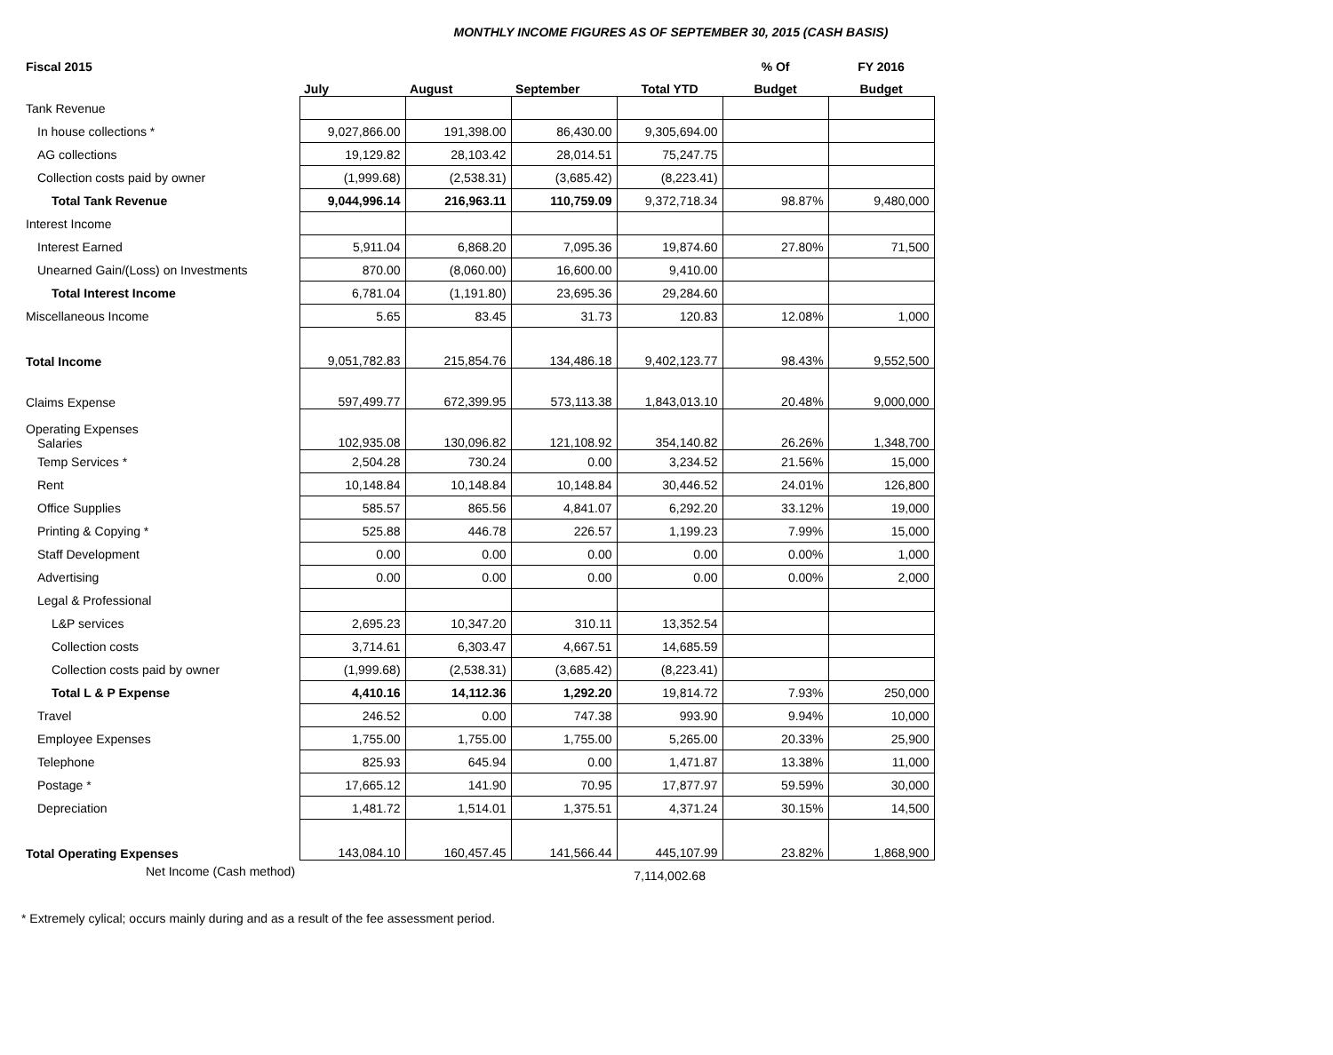MONTHLY INCOME FIGURES AS OF SEPTEMBER 30, 2015 (CASH BASIS)
| Fiscal 2015 | | | | | % Of | FY 2016 |
| --- | --- | --- | --- | --- | --- | --- |
| | July | August | September | Total YTD | Budget | Budget |
| Tank Revenue | | | | | | |
| In house collections * | 9,027,866.00 | 191,398.00 | 86,430.00 | 9,305,694.00 | | |
| AG collections | 19,129.82 | 28,103.42 | 28,014.51 | 75,247.75 | | |
| Collection costs paid by owner | (1,999.68) | (2,538.31) | (3,685.42) | (8,223.41) | | |
| Total Tank Revenue | 9,044,996.14 | 216,963.11 | 110,759.09 | 9,372,718.34 | 98.87% | 9,480,000 |
| Interest Income | | | | | | |
| Interest Earned | 5,911.04 | 6,868.20 | 7,095.36 | 19,874.60 | 27.80% | 71,500 |
| Unearned Gain/(Loss) on Investments | 870.00 | (8,060.00) | 16,600.00 | 9,410.00 | | |
| Total Interest Income | 6,781.04 | (1,191.80) | 23,695.36 | 29,284.60 | | |
| Miscellaneous Income | 5.65 | 83.45 | 31.73 | 120.83 | 12.08% | 1,000 |
| Total Income | 9,051,782.83 | 215,854.76 | 134,486.18 | 9,402,123.77 | 98.43% | 9,552,500 |
| Claims Expense | 597,499.77 | 672,399.95 | 573,113.38 | 1,843,013.10 | 20.48% | 9,000,000 |
| Operating Expenses Salaries | 102,935.08 | 130,096.82 | 121,108.92 | 354,140.82 | 26.26% | 1,348,700 |
| Temp Services * | 2,504.28 | 730.24 | 0.00 | 3,234.52 | 21.56% | 15,000 |
| Rent | 10,148.84 | 10,148.84 | 10,148.84 | 30,446.52 | 24.01% | 126,800 |
| Office Supplies | 585.57 | 865.56 | 4,841.07 | 6,292.20 | 33.12% | 19,000 |
| Printing & Copying * | 525.88 | 446.78 | 226.57 | 1,199.23 | 7.99% | 15,000 |
| Staff Development | 0.00 | 0.00 | 0.00 | 0.00 | 0.00% | 1,000 |
| Advertising | 0.00 | 0.00 | 0.00 | 0.00 | 0.00% | 2,000 |
| Legal & Professional | | | | | | |
| L&P services | 2,695.23 | 10,347.20 | 310.11 | 13,352.54 | | |
| Collection costs | 3,714.61 | 6,303.47 | 4,667.51 | 14,685.59 | | |
| Collection costs paid by owner | (1,999.68) | (2,538.31) | (3,685.42) | (8,223.41) | | |
| Total L & P Expense | 4,410.16 | 14,112.36 | 1,292.20 | 19,814.72 | 7.93% | 250,000 |
| Travel | 246.52 | 0.00 | 747.38 | 993.90 | 9.94% | 10,000 |
| Employee Expenses | 1,755.00 | 1,755.00 | 1,755.00 | 5,265.00 | 20.33% | 25,900 |
| Telephone | 825.93 | 645.94 | 0.00 | 1,471.87 | 13.38% | 11,000 |
| Postage * | 17,665.12 | 141.90 | 70.95 | 17,877.97 | 59.59% | 30,000 |
| Depreciation | 1,481.72 | 1,514.01 | 1,375.51 | 4,371.24 | 30.15% | 14,500 |
| Total Operating Expenses | 143,084.10 | 160,457.45 | 141,566.44 | 445,107.99 | 23.82% | 1,868,900 |
| Net Income (Cash method) | | | | 7,114,002.68 | | |
* Extremely cylical; occurs mainly during and as a result of the fee assessment period.